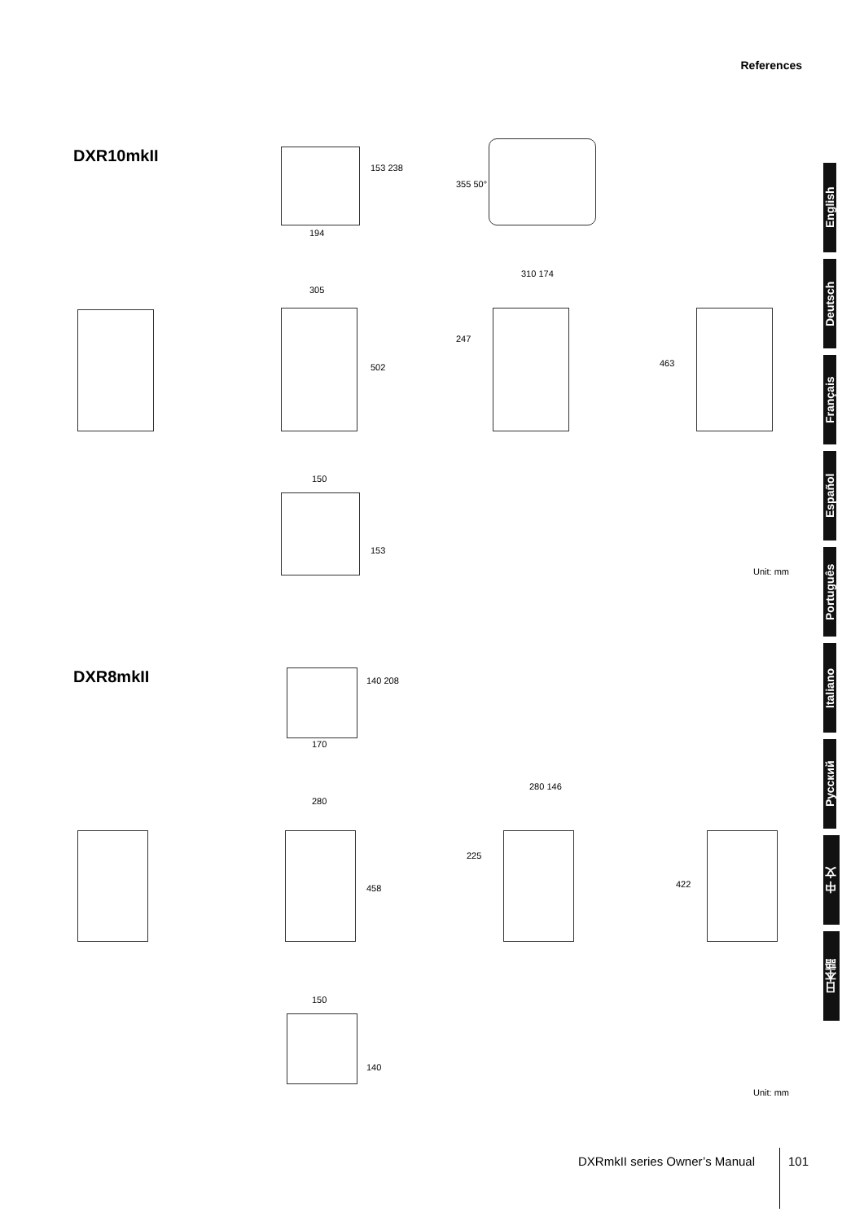References
DXR10mkII
194
153 238
355 50°
305
502
310 174
247
463
150
153
Unit: mm
DXR8mkII 140 208
170
280
458
280 146
225
422
150
140
Unit: mm
English
Deutsch
Français
Español
Português
Italiano
Русский
中 文
日本語
DXRmkII series Owner’s Manual 101